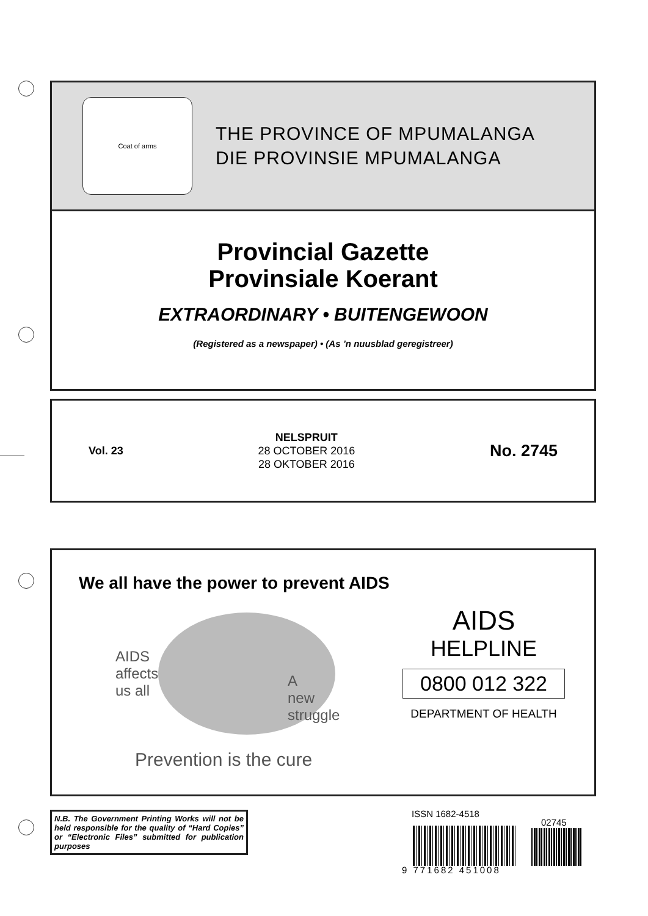Coat of arms
THE PROVINCE OF MPUMALANGA
DIE PROVINSIE MPUMALANGA
Provincial Gazette
Provinsiale Koerant
EXTRAORDINARY • BUITENGEWOON
(Registered as a newspaper) • (As ’n nuusblad geregistreer)
Vol. 23
NELSPRUIT
28 OCTOBER 2016
28 OKTOBER 2016
No. 2745
We all have the power to prevent AIDS
AIDS
affects
us all
A
new
struggle
Prevention is the cure
AIDS
HELPLINE
0800 012 322
DEPARTMENT OF HEALTH
N.B. The Government Printing Works will not be held responsible for the quality of “Hard Copies” or “Electronic Files” submitted for publication purposes
ISSN 1682-4518
02745
9 771682 451008